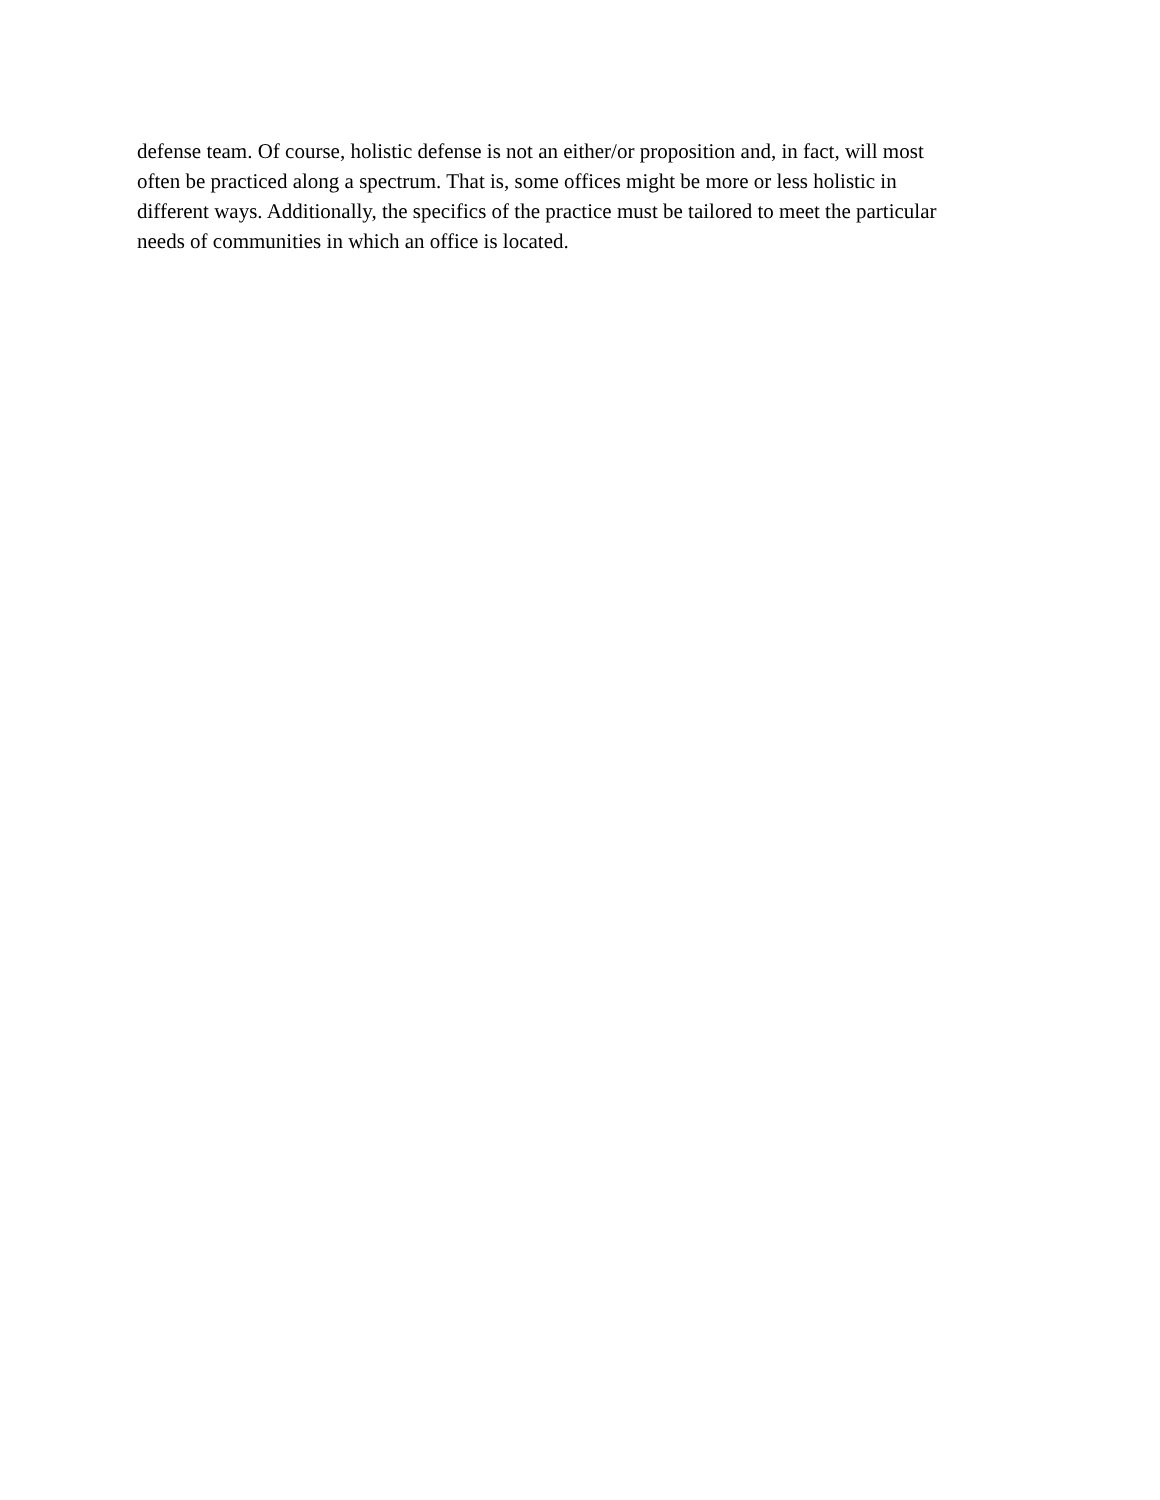defense team. Of course, holistic defense is not an either/or proposition and, in fact, will most often be practiced along a spectrum. That is, some offices might be more or less holistic in different ways. Additionally, the specifics of the practice must be tailored to meet the particular needs of communities in which an office is located.